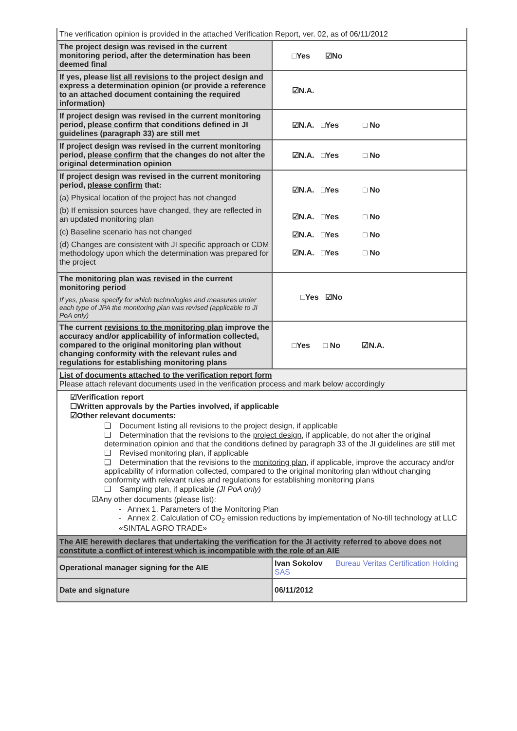| The verification opinion is provided in the attached Verification Report, ver. 02, as of 06/11/2012 | |
| The project design was revised in the current monitoring period, after the determination has been deemed final | □Yes ☑No |
| If yes, please list all revisions to the project design and express a determination opinion (or provide a reference to an attached document containing the required information) | ☑N.A. |
| If project design was revised in the current monitoring period, please confirm that conditions defined in JI guidelines (paragraph 33) are still met | ☑N.A. □Yes □ No |
| If project design was revised in the current monitoring period, please confirm that the changes do not alter the original determination opinion | ☑N.A. □Yes □ No |
| If project design was revised in the current monitoring period, please confirm that: (a) Physical location of the project has not changed (b) If emission sources have changed, they are reflected in an updated monitoring plan (c) Baseline scenario has not changed (d) Changes are consistent with JI specific approach or CDM methodology upon which the determination was prepared for the project | ☑N.A. □Yes □ No ☑N.A. □Yes □ No ☑N.A. □Yes □ No ☑N.A. □Yes □ No |
| The monitoring plan was revised in the current monitoring period If yes, please specify for which technologies and measures under each type of JPA the monitoring plan was revised (applicable to JI PoA only) | □Yes ☑No |
| The current revisions to the monitoring plan improve the accuracy and/or applicability of information collected, compared to the original monitoring plan without changing conformity with the relevant rules and regulations for establishing monitoring plans | □Yes □ No ☑N.A. |
| List of documents attached to the verification report form Please attach relevant documents used in the verification process and mark below accordingly | |
| ☑Verification report ☐Written approvals by the Parties involved, if applicable ☑Other relevant documents: ❑ Document listing all revisions to the project design, if applicable ❑ Determination that the revisions to the project design , if applicable, do not alter the original determination opinion and that the conditions defined by paragraph 33 of the JI guidelines are still met ❑ Revised monitoring plan, if applicable ❑ Determination that the revisions to the monitoring plan , if applicable, improve the accuracy and/or applicability of information collected, compared to the original monitoring plan without changing conformity with relevant rules and regulations for establishing monitoring plans ❑ Sampling plan, if applicable (JI PoA only) ☑Any other documents (please list): - Annex 1. Parameters of the Monitoring Plan - Annex 2. Calculation of CO<sub>2</sub> emission reductions by implementation of No-till technology at LLC «SINTAL AGRO TRADE» | |
| The AIE herewith declares that undertaking the verification for the JI activity referred to above does not constitute a conflict of interest which is incompatible with the role of an AIE | |
| Operational manager signing for the AIE | Ivan Sokolov Bureau Veritas Certification Holding SAS |
| Date and signature | 06/11/2012 |